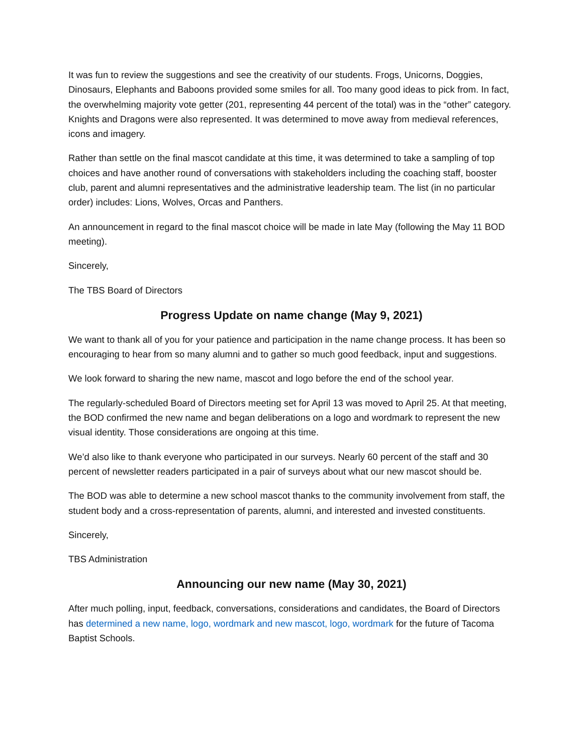It was fun to review the suggestions and see the creativity of our students. Frogs, Unicorns, Doggies, Dinosaurs, Elephants and Baboons provided some smiles for all. Too many good ideas to pick from. In fact, the overwhelming majority vote getter (201, representing 44 percent of the total) was in the “other” category. Knights and Dragons were also represented. It was determined to move away from medieval references, icons and imagery.
Rather than settle on the final mascot candidate at this time, it was determined to take a sampling of top choices and have another round of conversations with stakeholders including the coaching staff, booster club, parent and alumni representatives and the administrative leadership team. The list (in no particular order) includes: Lions, Wolves, Orcas and Panthers.
An announcement in regard to the final mascot choice will be made in late May (following the May 11 BOD meeting).
Sincerely,
The TBS Board of Directors
Progress Update on name change (May 9, 2021)
We want to thank all of you for your patience and participation in the name change process. It has been so encouraging to hear from so many alumni and to gather so much good feedback, input and suggestions.
We look forward to sharing the new name, mascot and logo before the end of the school year.
The regularly-scheduled Board of Directors meeting set for April 13 was moved to April 25. At that meeting, the BOD confirmed the new name and began deliberations on a logo and wordmark to represent the new visual identity. Those considerations are ongoing at this time.
We’d also like to thank everyone who participated in our surveys. Nearly 60 percent of the staff and 30 percent of newsletter readers participated in a pair of surveys about what our new mascot should be.
The BOD was able to determine a new school mascot thanks to the community involvement from staff, the student body and a cross-representation of parents, alumni, and interested and invested constituents.
Sincerely,
TBS Administration
Announcing our new name (May 30, 2021)
After much polling, input, feedback, conversations, considerations and candidates, the Board of Directors has determined a new name, logo, wordmark and new mascot, logo, wordmark for the future of Tacoma Baptist Schools.